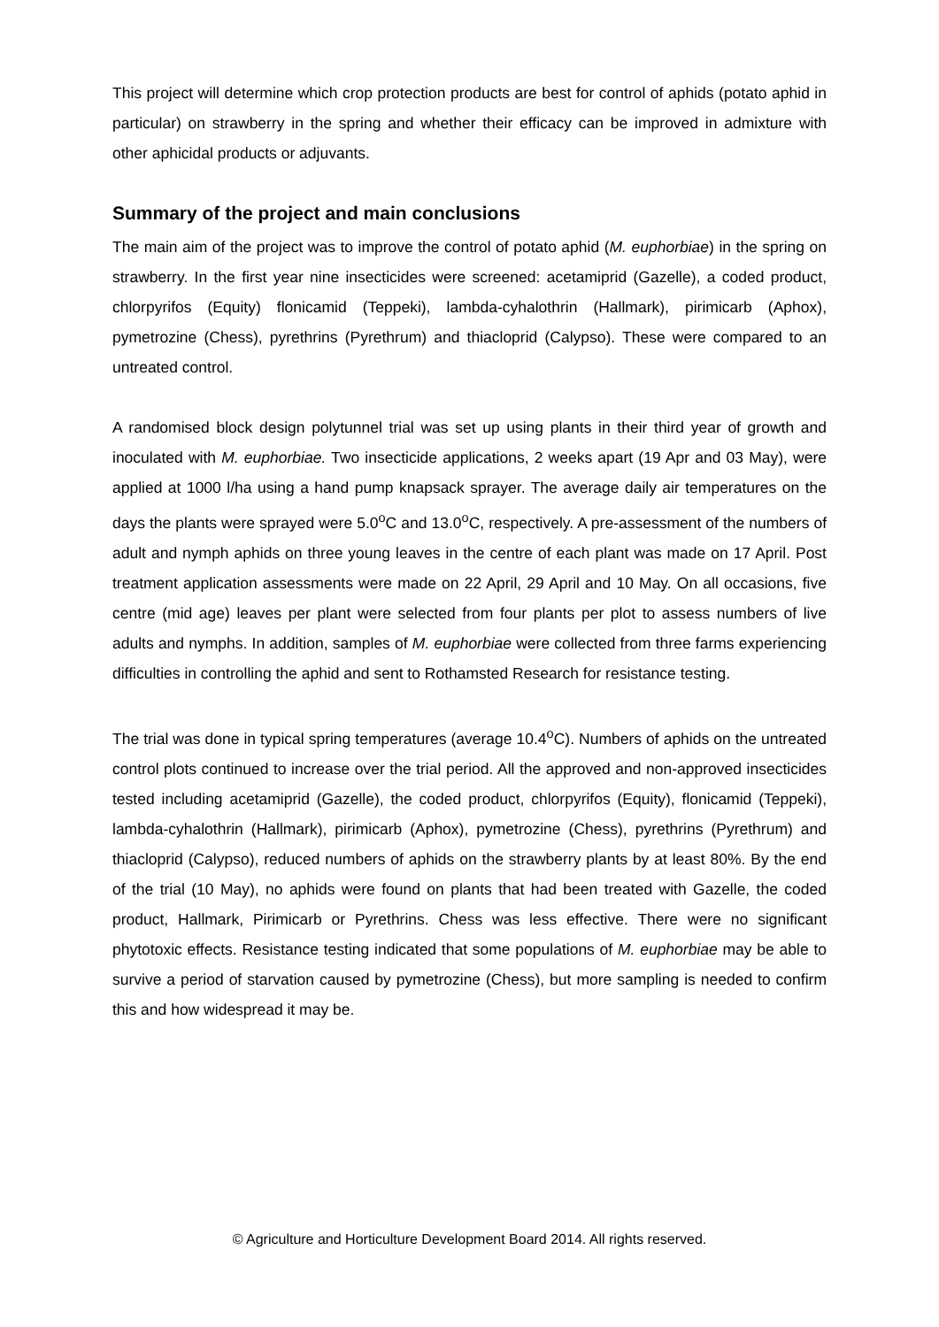This project will determine which crop protection products are best for control of aphids (potato aphid in particular) on strawberry in the spring and whether their efficacy can be improved in admixture with other aphicidal products or adjuvants.
Summary of the project and main conclusions
The main aim of the project was to improve the control of potato aphid (M. euphorbiae) in the spring on strawberry. In the first year nine insecticides were screened: acetamiprid (Gazelle), a coded product, chlorpyrifos (Equity) flonicamid (Teppeki), lambda-cyhalothrin (Hallmark), pirimicarb (Aphox), pymetrozine (Chess), pyrethrins (Pyrethrum) and thiacloprid (Calypso). These were compared to an untreated control.
A randomised block design polytunnel trial was set up using plants in their third year of growth and inoculated with M. euphorbiae. Two insecticide applications, 2 weeks apart (19 Apr and 03 May), were applied at 1000 l/ha using a hand pump knapsack sprayer. The average daily air temperatures on the days the plants were sprayed were 5.0<sup>o</sup>C and 13.0<sup>o</sup>C, respectively. A pre-assessment of the numbers of adult and nymph aphids on three young leaves in the centre of each plant was made on 17 April. Post treatment application assessments were made on 22 April, 29 April and 10 May. On all occasions, five centre (mid age) leaves per plant were selected from four plants per plot to assess numbers of live adults and nymphs. In addition, samples of M. euphorbiae were collected from three farms experiencing difficulties in controlling the aphid and sent to Rothamsted Research for resistance testing.
The trial was done in typical spring temperatures (average 10.4<sup>o</sup>C). Numbers of aphids on the untreated control plots continued to increase over the trial period. All the approved and non-approved insecticides tested including acetamiprid (Gazelle), the coded product, chlorpyrifos (Equity), flonicamid (Teppeki), lambda-cyhalothrin (Hallmark), pirimicarb (Aphox), pymetrozine (Chess), pyrethrins (Pyrethrum) and thiacloprid (Calypso), reduced numbers of aphids on the strawberry plants by at least 80%. By the end of the trial (10 May), no aphids were found on plants that had been treated with Gazelle, the coded product, Hallmark, Pirimicarb or Pyrethrins. Chess was less effective. There were no significant phytotoxic effects. Resistance testing indicated that some populations of M. euphorbiae may be able to survive a period of starvation caused by pymetrozine (Chess), but more sampling is needed to confirm this and how widespread it may be.
© Agriculture and Horticulture Development Board 2014. All rights reserved.